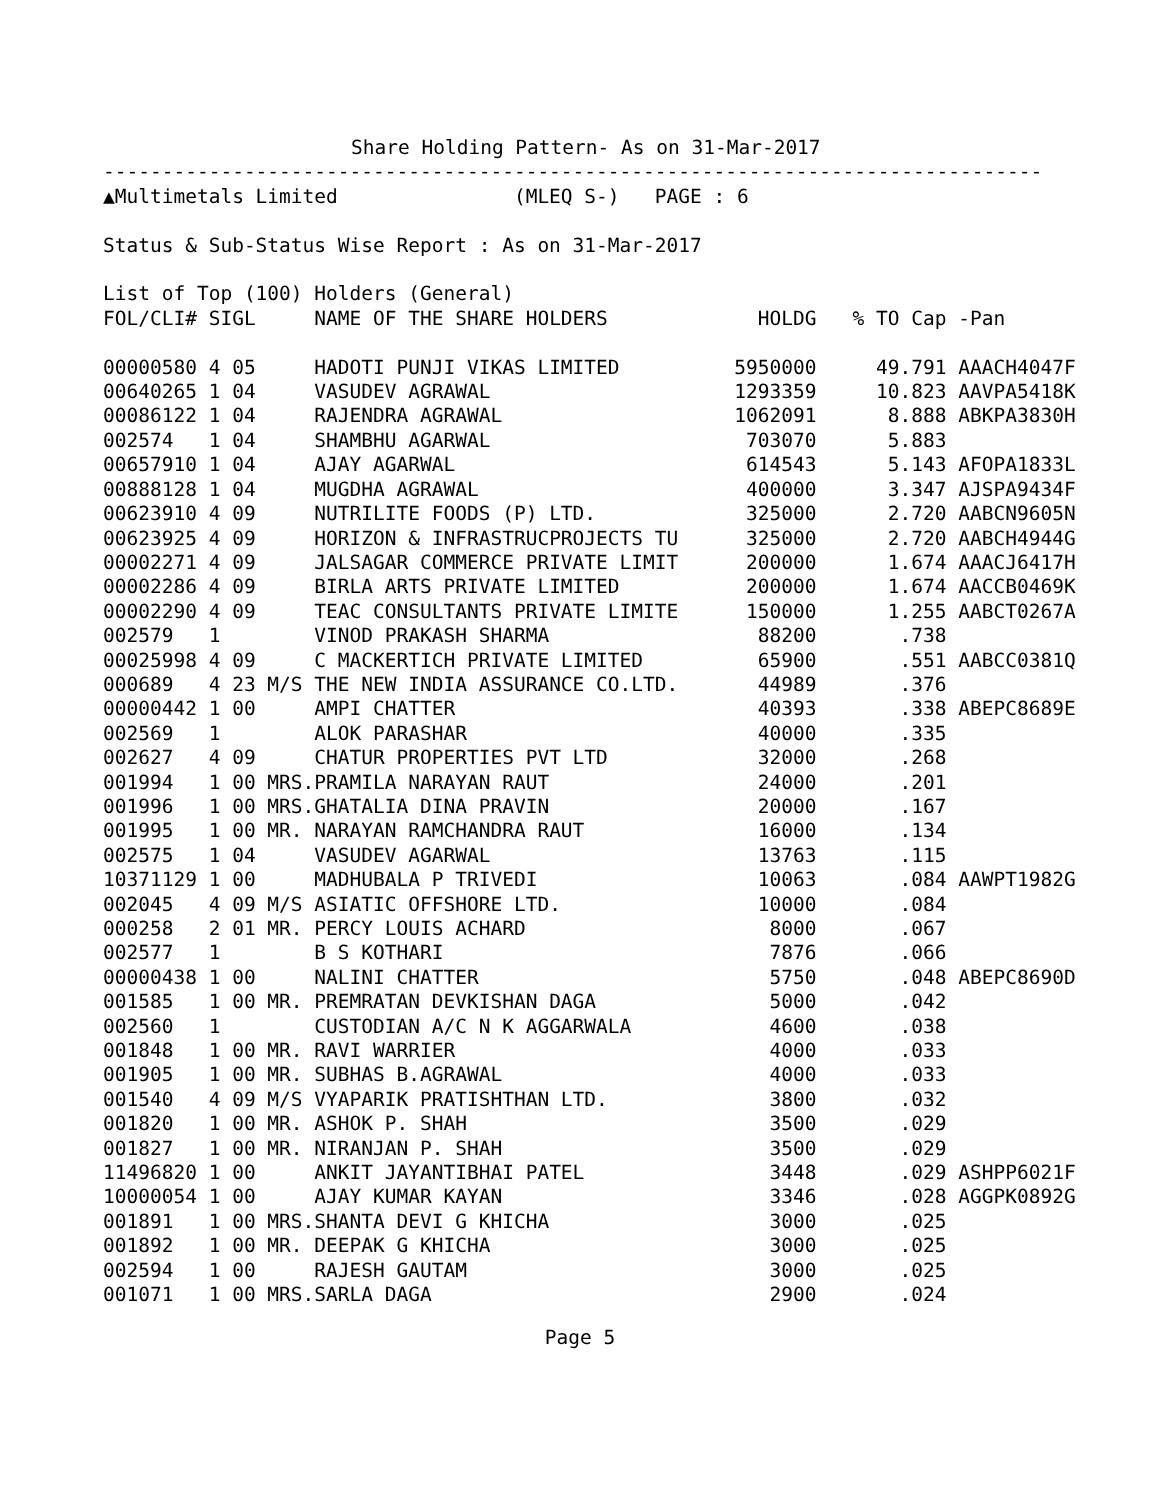Share Holding Pattern- As on 31-Mar-2017
--------------------------------------------------------------------------------
▲Multimetals Limited               (MLEQ S-)   PAGE : 6

Status & Sub-Status Wise Report : As on 31-Mar-2017

List of Top (100) Holders (General)
| FOL/CLI# SIGL | NAME OF THE SHARE HOLDERS | HOLDG | % TO Cap | -Pan |
| --- | --- | --- | --- | --- |
| 00000580 4 05 | HADOTI PUNJI VIKAS LIMITED | 5950000 | 49.791 | AAACH4047F |
| 00640265 1 04 | VASUDEV AGRAWAL | 1293359 | 10.823 | AAVPA5418K |
| 00086122 1 04 | RAJENDRA AGRAWAL | 1062091 | 8.888 | ABKPA3830H |
| 002574 1 04 | SHAMBHU AGARWAL | 703070 | 5.883 | |
| 00657910 1 04 | AJAY AGARWAL | 614543 | 5.143 | AFOPA1833L |
| 00888128 1 04 | MUGDHA AGRAWAL | 400000 | 3.347 | AJSPA9434F |
| 00623910 4 09 | NUTRILITE FOODS (P) LTD. | 325000 | 2.720 | AABCN9605N |
| 00623925 4 09 | HORIZON & INFRASTRUCPROJECTS TU | 325000 | 2.720 | AABCH4944G |
| 00002271 4 09 | JALSAGAR COMMERCE PRIVATE LIMIT | 200000 | 1.674 | AAACJ6417H |
| 00002286 4 09 | BIRLA ARTS PRIVATE LIMITED | 200000 | 1.674 | AACCB0469K |
| 00002290 4 09 | TEAC CONSULTANTS PRIVATE LIMITE | 150000 | 1.255 | AABCT0267A |
| 002579 1 | VINOD PRAKASH SHARMA | 88200 | .738 | |
| 00025998 4 09 | C MACKERTICH PRIVATE LIMITED | 65900 | .551 | AABCC0381Q |
| 000689 4 23 M/S | THE NEW INDIA ASSURANCE CO.LTD. | 44989 | .376 | |
| 00000442 1 00 | AMPI CHATTER | 40393 | .338 | ABEPC8689E |
| 002569 1 | ALOK PARASHAR | 40000 | .335 | |
| 002627 4 09 | CHATUR PROPERTIES PVT LTD | 32000 | .268 | |
| 001994 1 00 MRS. | PRAMILA NARAYAN RAUT | 24000 | .201 | |
| 001996 1 00 MRS. | GHATALIA DINA PRAVIN | 20000 | .167 | |
| 001995 1 00 MR. | NARAYAN RAMCHANDRA RAUT | 16000 | .134 | |
| 002575 1 04 | VASUDEV AGARWAL | 13763 | .115 | |
| 10371129 1 00 | MADHUBALA P TRIVEDI | 10063 | .084 | AAWPT1982G |
| 002045 4 09 M/S | ASIATIC OFFSHORE LTD. | 10000 | .084 | |
| 000258 2 01 MR. | PERCY LOUIS ACHARD | 8000 | .067 | |
| 002577 1 | B S KOTHARI | 7876 | .066 | |
| 00000438 1 00 | NALINI CHATTER | 5750 | .048 | ABEPC8690D |
| 001585 1 00 MR. | PREMRATAN DEVKISHAN DAGA | 5000 | .042 | |
| 002560 1 | CUSTODIAN A/C N K AGGARWALA | 4600 | .038 | |
| 001848 1 00 MR. | RAVI WARRIER | 4000 | .033 | |
| 001905 1 00 MR. | SUBHAS B.AGRAWAL | 4000 | .033 | |
| 001540 4 09 M/S | VYAPARIK PRATISHTHAN LTD. | 3800 | .032 | |
| 001820 1 00 MR. | ASHOK P. SHAH | 3500 | .029 | |
| 001827 1 00 MR. | NIRANJAN P. SHAH | 3500 | .029 | |
| 11496820 1 00 | ANKIT JAYANTIBHAI PATEL | 3448 | .029 | ASHPP6021F |
| 10000054 1 00 | AJAY KUMAR KAYAN | 3346 | .028 | AGGPK0892G |
| 001891 1 00 MRS. | SHANTA DEVI G KHICHA | 3000 | .025 | |
| 001892 1 00 MR. | DEEPAK G KHICHA | 3000 | .025 | |
| 002594 1 00 | RAJESH GAUTAM | 3000 | .025 | |
| 001071 1 00 MRS. | SARLA DAGA | 2900 | .024 | |
Page 5